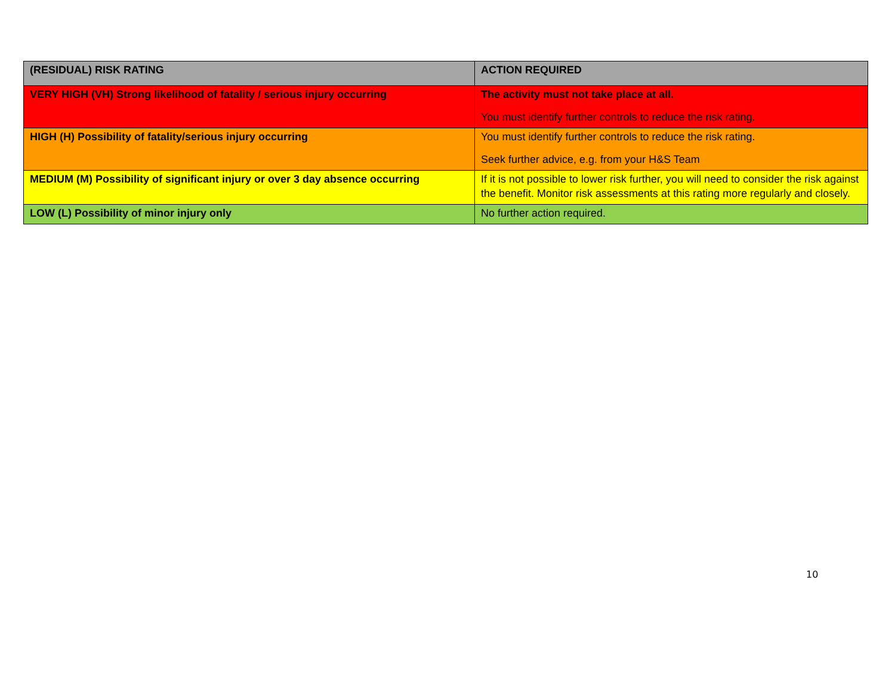| (RESIDUAL) RISK RATING | ACTION REQUIRED |
| --- | --- |
| VERY HIGH (VH) Strong likelihood of fatality / serious injury occurring | The activity must not take place at all. You must identify further controls to reduce the risk rating. |
| HIGH (H) Possibility of fatality/serious injury occurring | You must identify further controls to reduce the risk rating. Seek further advice, e.g. from your H&S Team |
| MEDIUM (M) Possibility of significant injury or over 3 day absence occurring | If it is not possible to lower risk further, you will need to consider the risk against the benefit. Monitor risk assessments at this rating more regularly and closely. |
| LOW (L) Possibility of minor injury only | No further action required. |
10